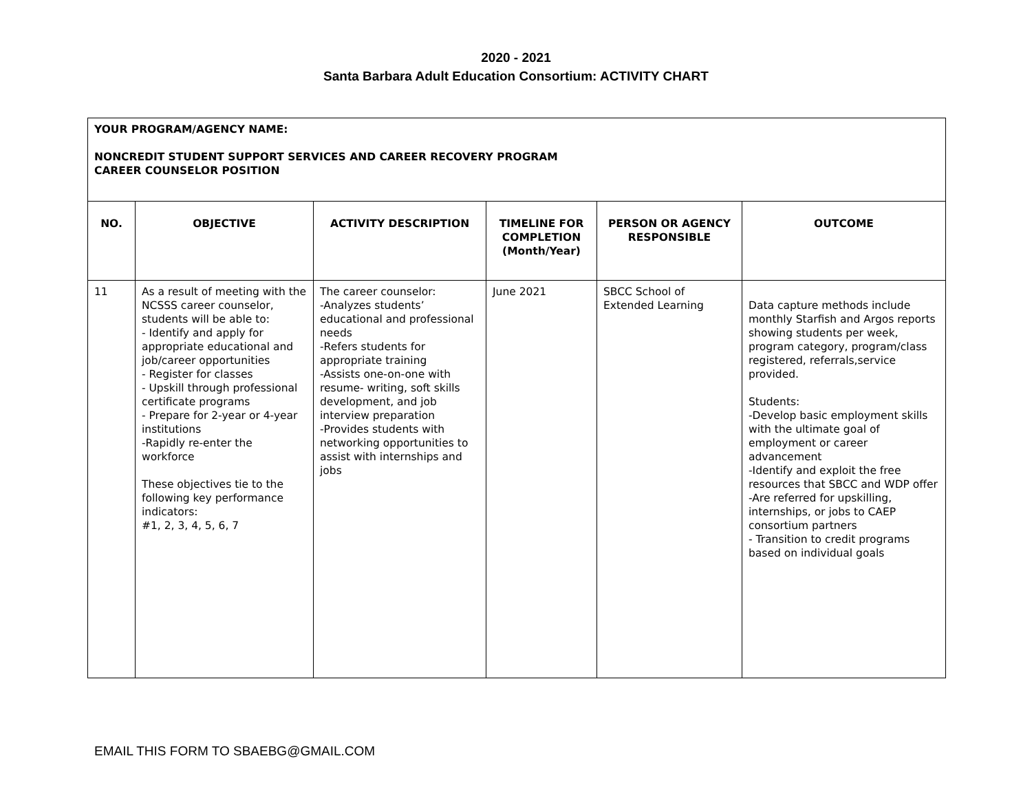2020 - 2021
Santa Barbara Adult Education Consortium: ACTIVITY CHART
| YOUR PROGRAM/AGENCY NAME: NONCREDIT STUDENT SUPPORT SERVICES AND CAREER RECOVERY PROGRAM CAREER COUNSELOR POSITION | | | | | |
| NO. | OBJECTIVE | ACTIVITY DESCRIPTION | TIMELINE FOR COMPLETION (Month/Year) | PERSON OR AGENCY RESPONSIBLE | OUTCOME |
| 11 | As a result of meeting with the NCSSS career counselor, students will be able to: - Identify and apply for appropriate educational and job/career opportunities - Register for classes - Upskill through professional certificate programs - Prepare for 2-year or 4-year institutions -Rapidly re-enter the workforce These objectives tie to the following key performance indicators: #1, 2, 3, 4, 5, 6, 7 | The career counselor: -Analyzes students’ educational and professional needs -Refers students for appropriate training -Assists one-on-one with resume- writing, soft skills development, and job interview preparation -Provides students with networking opportunities to assist with internships and jobs | June 2021 | SBCC School of Extended Learning | Data capture methods include monthly Starfish and Argos reports showing students per week, program category, program/class registered, referrals,service provided. Students: -Develop basic employment skills with the ultimate goal of employment or career advancement -Identify and exploit the free resources that SBCC and WDP offer -Are referred for upskilling, internships, or jobs to CAEP consortium partners - Transition to credit programs based on individual goals |
EMAIL THIS FORM TO SBAEBG@GMAIL.COM